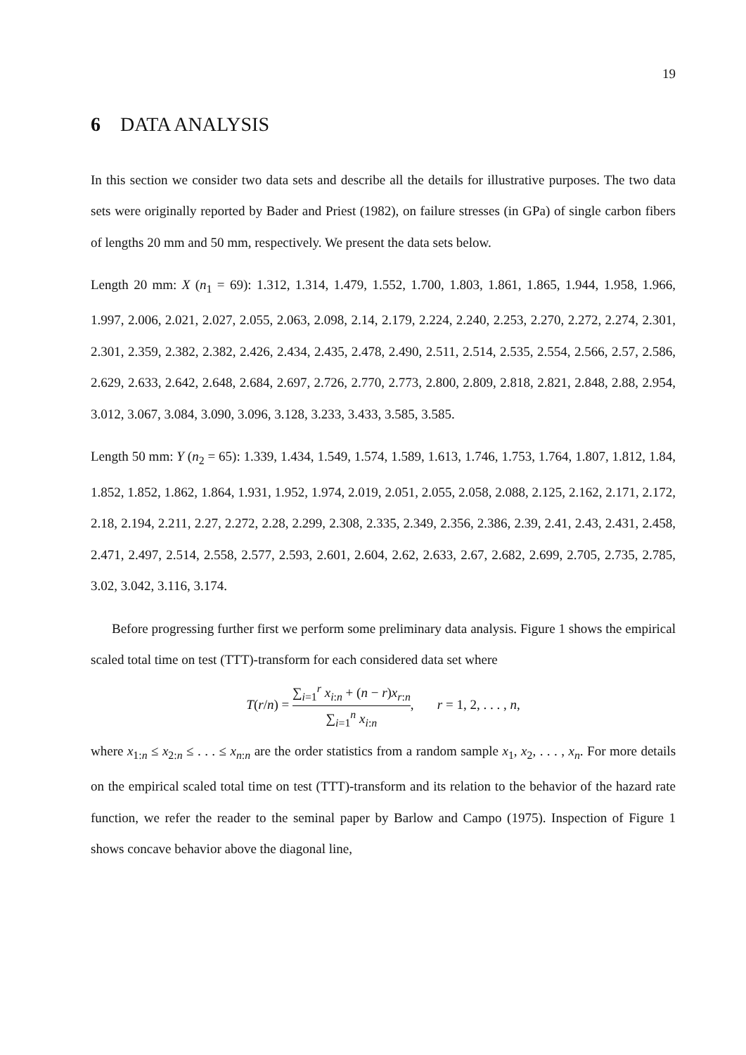19
6 DATA ANALYSIS
In this section we consider two data sets and describe all the details for illustrative purposes. The two data sets were originally reported by Bader and Priest (1982), on failure stresses (in GPa) of single carbon fibers of lengths 20 mm and 50 mm, respectively. We present the data sets below.
Length 20 mm: X (n<sub>1</sub> = 69): 1.312, 1.314, 1.479, 1.552, 1.700, 1.803, 1.861, 1.865, 1.944, 1.958, 1.966, 1.997, 2.006, 2.021, 2.027, 2.055, 2.063, 2.098, 2.14, 2.179, 2.224, 2.240, 2.253, 2.270, 2.272, 2.274, 2.301, 2.301, 2.359, 2.382, 2.382, 2.426, 2.434, 2.435, 2.478, 2.490, 2.511, 2.514, 2.535, 2.554, 2.566, 2.57, 2.586, 2.629, 2.633, 2.642, 2.648, 2.684, 2.697, 2.726, 2.770, 2.773, 2.800, 2.809, 2.818, 2.821, 2.848, 2.88, 2.954, 3.012, 3.067, 3.084, 3.090, 3.096, 3.128, 3.233, 3.433, 3.585, 3.585.
Length 50 mm: Y (n<sub>2</sub> = 65): 1.339, 1.434, 1.549, 1.574, 1.589, 1.613, 1.746, 1.753, 1.764, 1.807, 1.812, 1.84, 1.852, 1.852, 1.862, 1.864, 1.931, 1.952, 1.974, 2.019, 2.051, 2.055, 2.058, 2.088, 2.125, 2.162, 2.171, 2.172, 2.18, 2.194, 2.211, 2.27, 2.272, 2.28, 2.299, 2.308, 2.335, 2.349, 2.356, 2.386, 2.39, 2.41, 2.43, 2.431, 2.458, 2.471, 2.497, 2.514, 2.558, 2.577, 2.593, 2.601, 2.604, 2.62, 2.633, 2.67, 2.682, 2.699, 2.705, 2.735, 2.785, 3.02, 3.042, 3.116, 3.174.
Before progressing further first we perform some preliminary data analysis. Figure 1 shows the empirical scaled total time on test (TTT)-transform for each considered data set where
T(r/n) = ∑<sub>i=1</sub><sup>r</sup> x<sub>i:n</sub> + (n − r)x<sub>r:n</sub> ∑<sub>i=1</sub><sup>n</sup> x<sub>i:n</sub>, r = 1, 2, . . . , n,
where x<sub>1:n</sub> ≤ x<sub>2:n</sub> ≤ . . . ≤ x<sub>n:n</sub> are the order statistics from a random sample x<sub>1</sub>, x<sub>2</sub>, . . . , x<sub>n</sub>. For more details on the empirical scaled total time on test (TTT)-transform and its relation to the behavior of the hazard rate function, we refer the reader to the seminal paper by Barlow and Campo (1975). Inspection of Figure 1 shows concave behavior above the diagonal line,